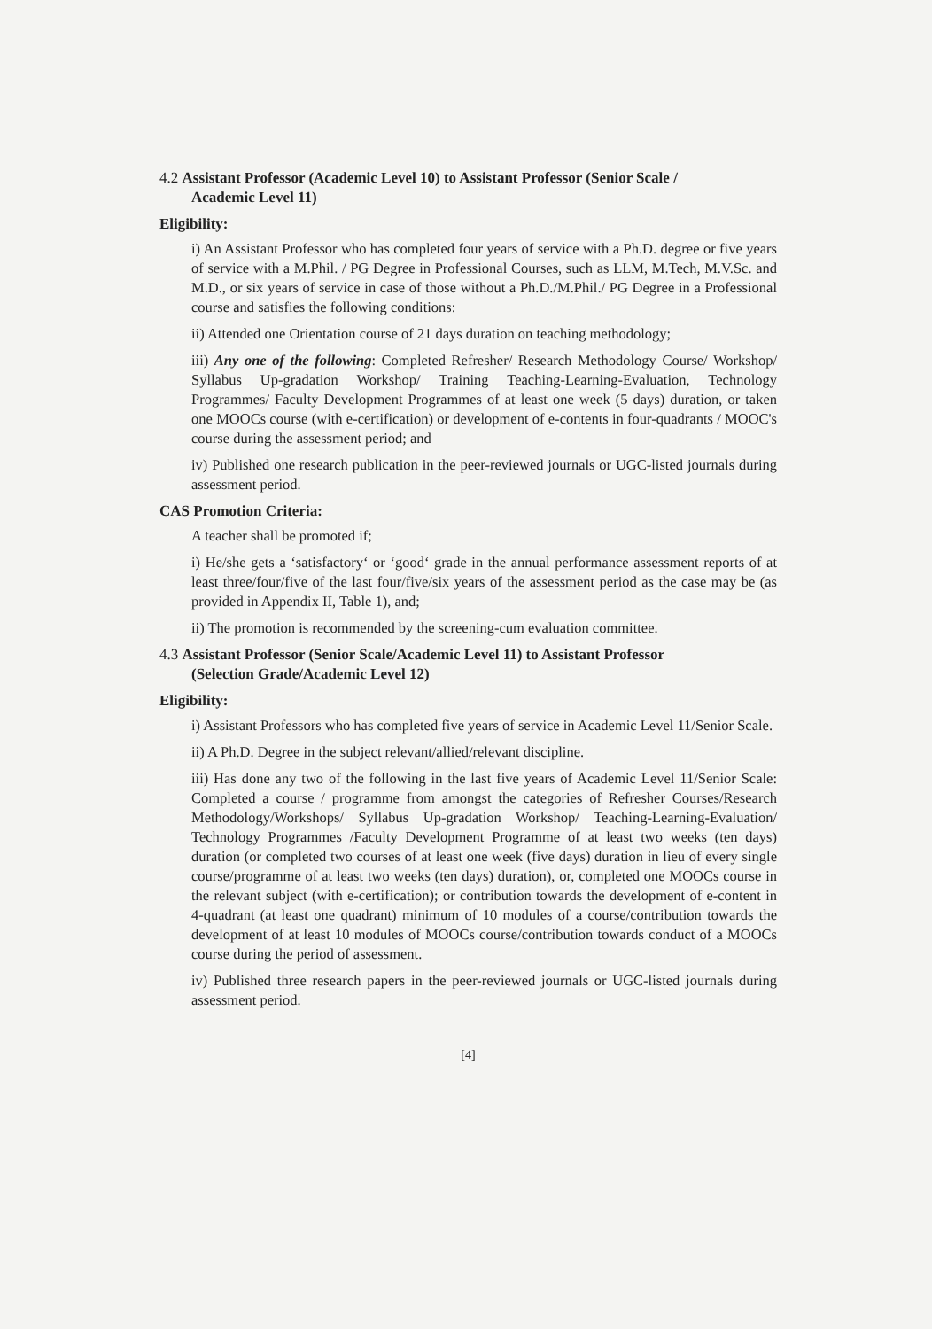4.2 Assistant Professor (Academic Level 10) to Assistant Professor (Senior Scale /
Academic Level 11)
Eligibility:
i) An Assistant Professor who has completed four years of service with a Ph.D. degree or five years of service with a M.Phil. / PG Degree in Professional Courses, such as LLM, M.Tech, M.V.Sc. and M.D., or six years of service in case of those without a Ph.D./M.Phil./ PG Degree in a Professional course and satisfies the following conditions:
ii) Attended one Orientation course of 21 days duration on teaching methodology;
iii) Any one of the following: Completed Refresher/ Research Methodology Course/ Workshop/ Syllabus Up-gradation Workshop/ Training Teaching-Learning-Evaluation, Technology Programmes/ Faculty Development Programmes of at least one week (5 days) duration, or taken one MOOCs course (with e-certification) or development of e-contents in four-quadrants / MOOC's course during the assessment period; and
iv) Published one research publication in the peer-reviewed journals or UGC-listed journals during assessment period.
CAS Promotion Criteria:
A teacher shall be promoted if;
i) He/she gets a ‘satisfactory‘ or ‘good‘ grade in the annual performance assessment reports of at least three/four/five of the last four/five/six years of the assessment period as the case may be (as provided in Appendix II, Table 1), and;
ii) The promotion is recommended by the screening-cum evaluation committee.
4.3 Assistant Professor (Senior Scale/Academic Level 11) to Assistant Professor
(Selection Grade/Academic Level 12)
Eligibility:
i) Assistant Professors who has completed five years of service in Academic Level 11/Senior Scale.
ii) A Ph.D. Degree in the subject relevant/allied/relevant discipline.
iii) Has done any two of the following in the last five years of Academic Level 11/Senior Scale: Completed a course / programme from amongst the categories of Refresher Courses/Research Methodology/Workshops/ Syllabus Up-gradation Workshop/ Teaching-Learning-Evaluation/ Technology Programmes /Faculty Development Programme of at least two weeks (ten days) duration (or completed two courses of at least one week (five days) duration in lieu of every single course/programme of at least two weeks (ten days) duration), or, completed one MOOCs course in the relevant subject (with e-certification); or contribution towards the development of e-content in 4-quadrant (at least one quadrant) minimum of 10 modules of a course/contribution towards the development of at least 10 modules of MOOCs course/contribution towards conduct of a MOOCs course during the period of assessment.
iv) Published three research papers in the peer-reviewed journals or UGC-listed journals during assessment period.
[4]